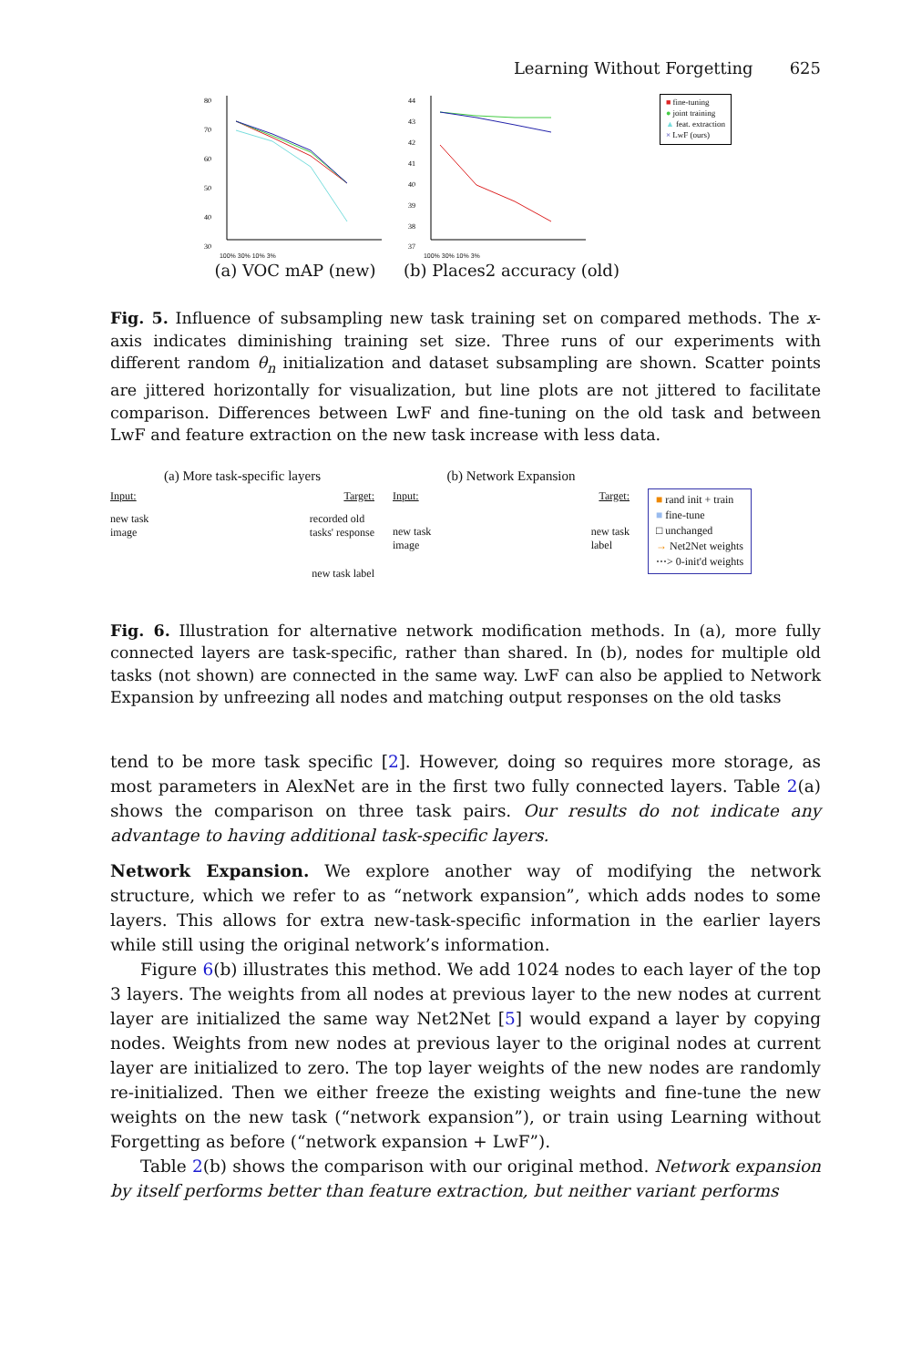Learning Without Forgetting 625
80
70
60
50
40
30
100% 30% 10% 3%
(a) VOC mAP (new)
44
43
42
41
40
39
38
37
100% 30% 10% 3%
(b) Places2 accuracy (old)
■ fine-tuning
● joint training
▲ feat. extraction
× LwF (ours)
Fig. 5. Influence of subsampling new task training set on compared methods. The x-axis indicates diminishing training set size. Three runs of our experiments with different random θ<sub>n</sub> initialization and dataset subsampling are shown. Scatter points are jittered horizontally for visualization, but line plots are not jittered to facilitate comparison. Differences between LwF and fine-tuning on the old task and between LwF and feature extraction on the new task increase with less data.
(a) More task-specific layers
Input: Target:
new task
image recorded old
tasks' response
new task label
(b) Network Expansion
Input: Target:
new task
image new task
label
■ rand init + train
■ fine-tune
□ unchanged
→ Net2Net weights
⋯> 0-init'd weights
Fig. 6. Illustration for alternative network modification methods. In (a), more fully connected layers are task-specific, rather than shared. In (b), nodes for multiple old tasks (not shown) are connected in the same way. LwF can also be applied to Network Expansion by unfreezing all nodes and matching output responses on the old tasks
tend to be more task specific [2]. However, doing so requires more storage, as most parameters in AlexNet are in the first two fully connected layers. Table 2(a) shows the comparison on three task pairs. Our results do not indicate any advantage to having additional task-specific layers.
Network Expansion. We explore another way of modifying the network structure, which we refer to as “network expansion”, which adds nodes to some layers. This allows for extra new-task-specific information in the earlier layers while still using the original network’s information.
Figure 6(b) illustrates this method. We add 1024 nodes to each layer of the top 3 layers. The weights from all nodes at previous layer to the new nodes at current layer are initialized the same way Net2Net [5] would expand a layer by copying nodes. Weights from new nodes at previous layer to the original nodes at current layer are initialized to zero. The top layer weights of the new nodes are randomly re-initialized. Then we either freeze the existing weights and fine-tune the new weights on the new task (“network expansion”), or train using Learning without Forgetting as before (“network expansion + LwF”).
Table 2(b) shows the comparison with our original method. Network expansion by itself performs better than feature extraction, but neither variant performs